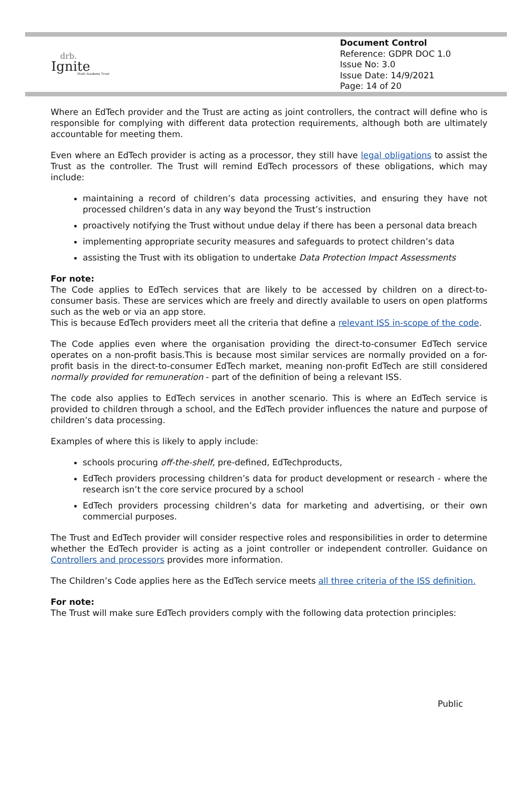drb.
Ignite
Multi Academy Trust
Document Control
Reference: GDPR DOC 1.0
Issue No: 3.0
Issue Date: 14/9/2021
Page: 14 of 20
Where an EdTech provider and the Trust are acting as joint controllers, the contract will define who is responsible for complying with different data protection requirements, although both are ultimately accountable for meeting them.
Even where an EdTech provider is acting as a processor, they still have legal obligations to assist the Trust as the controller. The Trust will remind EdTech processors of these obligations, which may include:
maintaining a record of children’s data processing activities, and ensuring they have not processed children’s data in any way beyond the Trust’s instruction
proactively notifying the Trust without undue delay if there has been a personal data breach
implementing appropriate security measures and safeguards to protect children’s data
assisting the Trust with its obligation to undertake Data Protection Impact Assessments
For note:
The Code applies to EdTech services that are likely to be accessed by children on a direct-to-consumer basis. These are services which are freely and directly available to users on open platforms such as the web or via an app store.
This is because EdTech providers meet all the criteria that define a relevant ISS in-scope of the code.
The Code applies even where the organisation providing the direct-to-consumer EdTech service operates on a non-profit basis.This is because most similar services are normally provided on a for-profit basis in the direct-to-consumer EdTech market, meaning non-profit EdTech are still considered normally provided for remuneration - part of the definition of being a relevant ISS.
The code also applies to EdTech services in another scenario. This is where an EdTech service is provided to children through a school, and the EdTech provider influences the nature and purpose of children’s data processing.
Examples of where this is likely to apply include:
schools procuring off-the-shelf, pre-defined, EdTechproducts,
EdTech providers processing children’s data for product development or research - where the research isn’t the core service procured by a school
EdTech providers processing children’s data for marketing and advertising, or their own commercial purposes.
The Trust and EdTech provider will consider respective roles and responsibilities in order to determine whether the EdTech provider is acting as a joint controller or independent controller. Guidance on Controllers and processors provides more information.
The Children’s Code applies here as the EdTech service meets all three criteria of the ISS definition.
For note:
The Trust will make sure EdTech providers comply with the following data protection principles:
Public